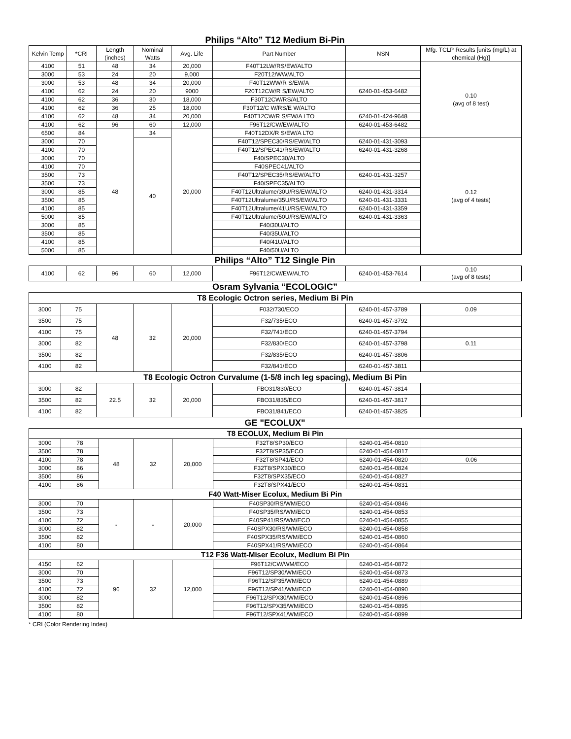Philips “Alto” T12 Medium Bi-Pin
| Kelvin Temp | *CRI | Length (inches) | Nominal Watts | Avg. Life | Part Number | NSN | Mfg. TCLP Results [units (mg/L) at chemical (Hg)] |
| --- | --- | --- | --- | --- | --- | --- | --- |
| 4100 | 51 | 48 | 34 | 20,000 | F40T12LW/RS/EW/ALTO | | 0.10 (avg of 8 test) |
| 3000 | 53 | 24 | 20 | 9,000 | F20T12/WW/ALTO | | |
| 3000 | 53 | 48 | 34 | 20,000 | F40T12WW/R S/EW/A | | |
| 4100 | 62 | 24 | 20 | 9000 | F20T12CW/R S/EW/ALTO | 6240-01-453-6482 | |
| 4100 | 62 | 36 | 30 | 18,000 | F30T12CW/RS/ALTO | | |
| 4100 | 62 | 36 | 25 | 18,000 | F30T12/C W/RS/E W/ALTO | | |
| 4100 | 62 | 48 | 34 | 20,000 | F40T12CW/R S/EW/A LTO | 6240-01-424-9648 | |
| 4100 | 62 | 96 | 60 | 12,000 | F96T12/CW/EW/ALTO | 6240-01-453-6482 | |
| 6500 | 84 | 48 | 34 | 20,000 | F40T12DX/R S/EW/A LTO | | |
| 3000 | 70 | | 40 | | F40T12/SPEC30/RS/EW/ALTO | 6240-01-431-3093 | 0.12 (avg of 4 tests) |
| 4100 | 70 | | | | F40T12/SPEC41/RS/EW/ALTO | 6240-01-431-3268 | |
| 3000 | 70 | | | | F40/SPEC30/ALTO | | |
| 4100 | 70 | | | | F40SPEC41/ALTO | | |
| 3500 | 73 | | | | F40T12/SPEC35/RS/EW/ALTO | 6240-01-431-3257 | |
| 3500 | 73 | | | | F40/SPEC35/ALTO | | |
| 3000 | 85 | | | | F40T12Ultralume/30U/RS/EW/ALTO | 6240-01-431-3314 | |
| 3500 | 85 | | | | F40T12Ultralume/35U/RS/EW/ALTO | 6240-01-431-3331 | |
| 4100 | 85 | | | | F40T12Ultralume/41U/RS/EW/ALTO | 6240-01-431-3359 | |
| 5000 | 85 | | | | F40T12Ultralume/50U/RS/EW/ALTO | 6240-01-431-3363 | |
| 3000 | 85 | | | | F40/30U/ALTO | | |
| 3500 | 85 | | | | F40/35U/ALTO | | |
| 4100 | 85 | | | | F40/41U/ALTO | | |
| 5000 | 85 | | | | F40/50U/ALTO | | |
Philips “Alto” T12 Single Pin
| 4100 | 62 | 96 | 60 | 12,000 | F96T12/CW/EW/ALTO | 6240-01-453-7614 | 0.10 (avg of 8 tests) |
Osram Sylvania “ECOLOGIC”
| T8 Ecologic Octron series, Medium Bi Pin | | | | | | | |
| 3000 | 75 | 48 | 32 | 20,000 | F032/730/ECO | 6240-01-457-3789 | 0.09 |
| 3500 | 75 | | | | F32/735/ECO | 6240-01-457-3792 | |
| 4100 | 75 | | | | F32/741/ECO | 6240-01-457-3794 | |
| 3000 | 82 | | | | F32/830/ECO | 6240-01-457-3798 | 0.11 |
| 3500 | 82 | | | | F32/835/ECO | 6240-01-457-3806 | |
| 4100 | 82 | | | | F32/841/ECO | 6240-01-457-3811 | |
| T8 Ecologic Octron Curvalume (1-5/8 inch leg spacing), Medium Bi Pin | | | | | | | |
| 3000 | 82 | 22.5 | 32 | 20,000 | FBO31/830/ECO | 6240-01-457-3814 | |
| 3500 | 82 | | | | FBO31/835/ECO | 6240-01-457-3817 | |
| 4100 | 82 | | | | FBO31/841/ECO | 6240-01-457-3825 | |
GE "ECOLUX"
| T8 ECOLUX, Medium Bi Pin | | | | | | | |
| 3000 | 78 | 48 | 32 | 20,000 | F32T8/SP30/ECO | 6240-01-454-0810 | |
| 3500 | 78 | | | | F32T8/SP35/ECO | 6240-01-454-0817 | |
| 4100 | 78 | | | | F32T8/SP41/ECO | 6240-01-454-0820 | 0.06 |
| 3000 | 86 | | | | F32T8/SPX30/ECO | 6240-01-454-0824 | |
| 3500 | 86 | | | | F32T8/SPX35/ECO | 6240-01-454-0827 | |
| 4100 | 86 | | | | F32T8/SPX41/ECO | 6240-01-454-0831 | |
| F40 Watt-Miser Ecolux, Medium Bi Pin | | | | | | | |
| 3000 | 70 | - | - | 20,000 | F40SP30/RS/WM/ECO | 6240-01-454-0846 | |
| 3500 | 73 | | | | F40SP35/RS/WM/ECO | 6240-01-454-0853 | |
| 4100 | 72 | | | | F40SP41/RS/WM/ECO | 6240-01-454-0855 | |
| 3000 | 82 | | | | F40SPX30/RS/WM/ECO | 6240-01-454-0858 | |
| 3500 | 82 | | | | F40SPX35/RS/WM/ECO | 6240-01-454-0860 | |
| 4100 | 80 | | | | F40SPX41/RS/WM/ECO | 6240-01-454-0864 | |
| T12 F36 Watt-Miser Ecolux, Medium Bi Pin | | | | | | | |
| 4150 | 62 | 96 | 32 | 12,000 | F96T12/CW/WM/ECO | 6240-01-454-0872 | |
| 3000 | 70 | | | | F96T12/SP30/WM/ECO | 6240-01-454-0873 | |
| 3500 | 73 | | | | F96T12/SP35/WM/ECO | 6240-01-454-0889 | |
| 4100 | 72 | | | | F96T12/SP41/WM/ECO | 6240-01-454-0890 | |
| 3000 | 82 | | | | F96T12/SPX30/WM/ECO | 6240-01-454-0896 | |
| 3500 | 82 | | | | F96T12/SPX35/WM/ECO | 6240-01-454-0895 | |
| 4100 | 80 | | | | F96T12/SPX41/WM/ECO | 6240-01-454-0899 | |
* CRI (Color Rendering Index)